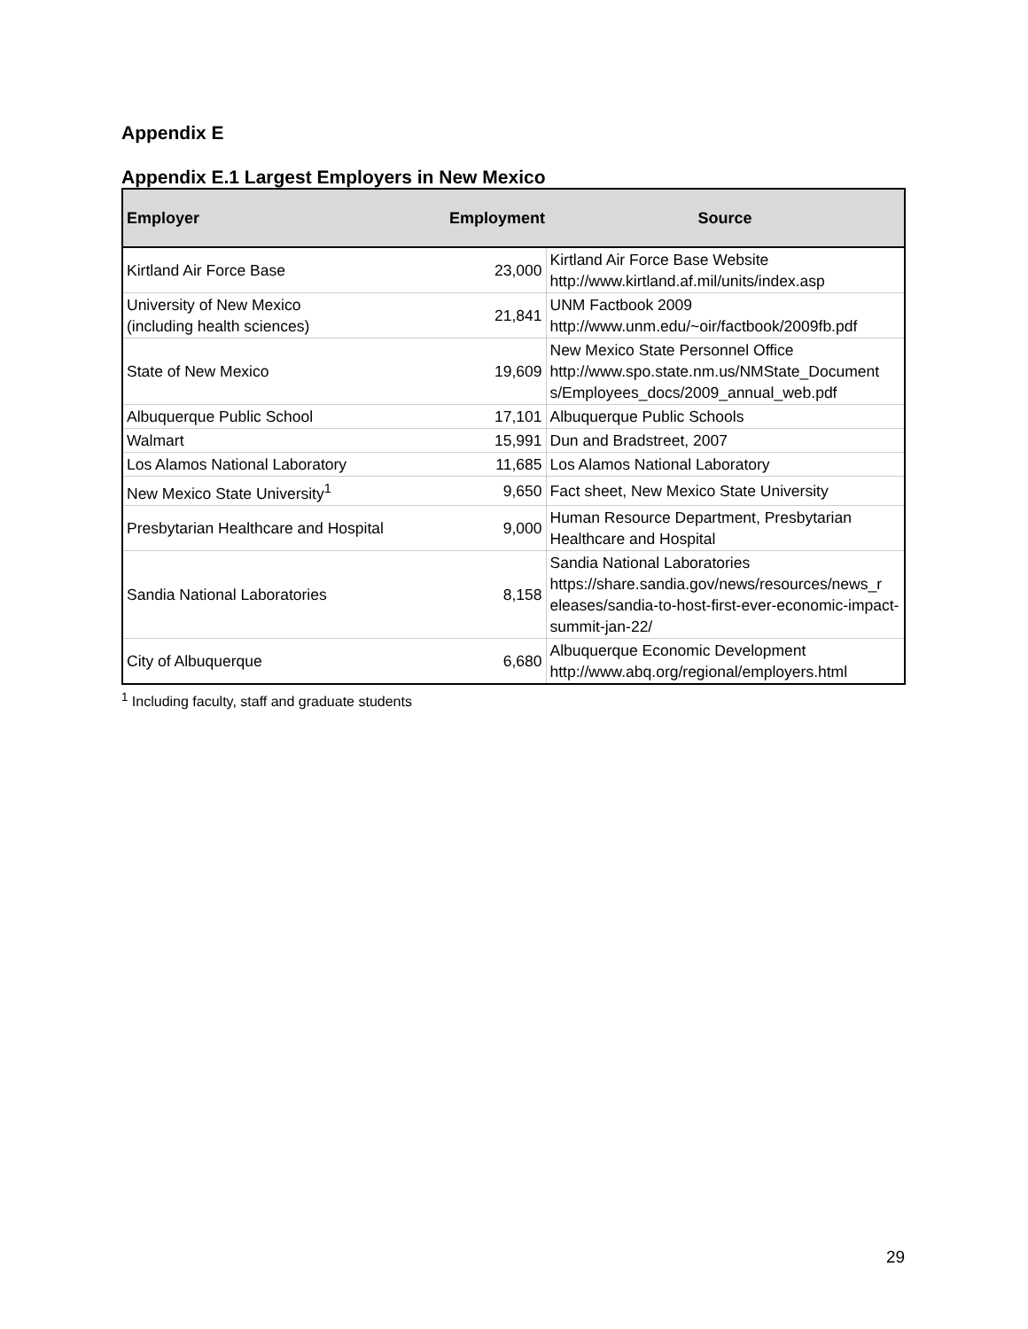Appendix E
Appendix E.1 Largest Employers in New Mexico
| Employer | Employment | Source |
| --- | --- | --- |
| Kirtland Air Force Base | 23,000 | Kirtland Air Force Base Website http://www.kirtland.af.mil/units/index.asp |
| University of New Mexico (including health sciences) | 21,841 | UNM Factbook 2009 http://www.unm.edu/~oir/factbook/2009fb.pdf |
| State of New Mexico | 19,609 | New Mexico State Personnel Office http://www.spo.state.nm.us/NMState_Document s/Employees_docs/2009_annual_web.pdf |
| Albuquerque Public School | 17,101 | Albuquerque Public Schools |
| Walmart | 15,991 | Dun and Bradstreet, 2007 |
| Los Alamos National Laboratory | 11,685 | Los Alamos National Laboratory |
| New Mexico State University<sup>1</sup> | 9,650 | Fact sheet, New Mexico State University |
| Presbytarian Healthcare and Hospital | 9,000 | Human Resource Department, Presbytarian Healthcare and Hospital |
| Sandia National Laboratories | 8,158 | Sandia National Laboratories https://share.sandia.gov/news/resources/news_r eleases/sandia-to-host-first-ever-economic-impact-summit-jan-22/ |
| City of Albuquerque | 6,680 | Albuquerque Economic Development http://www.abq.org/regional/employers.html |
<sup>1</sup> Including faculty, staff and graduate students
29